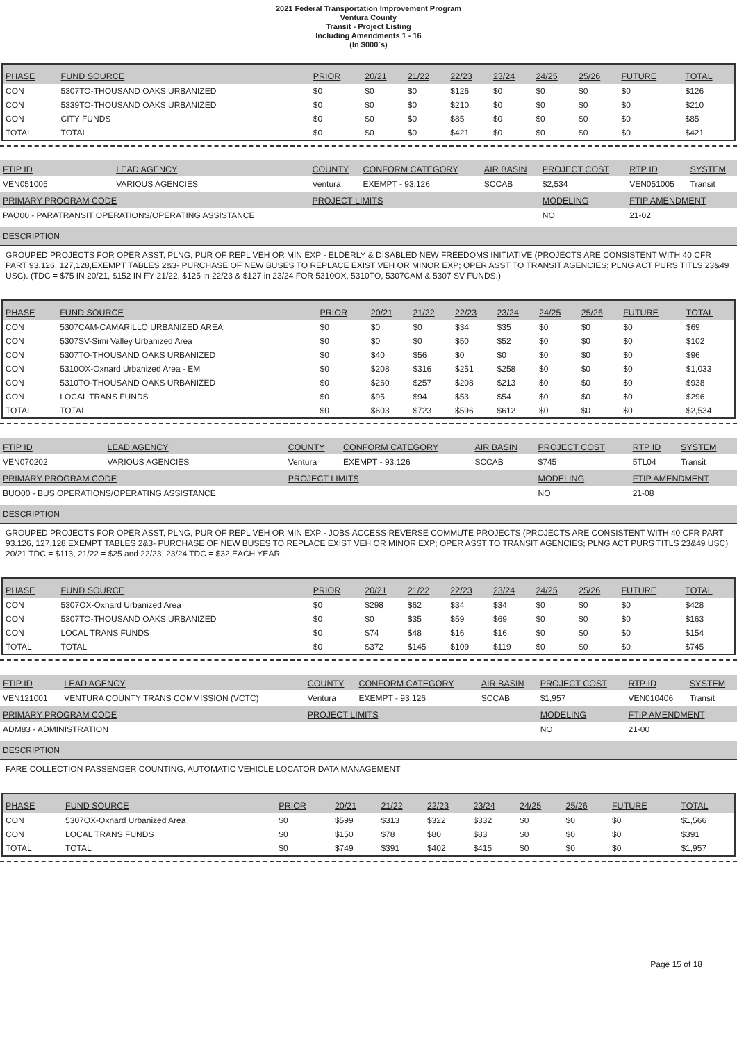2021 Federal Transportation Improvement Program
Ventura County
Transit - Project Listing
Including Amendments 1 - 16
(In $000`s)
| PHASE | FUND SOURCE | PRIOR | 20/21 | 21/22 | 22/23 | 23/24 | 24/25 | 25/26 | FUTURE | TOTAL |
| --- | --- | --- | --- | --- | --- | --- | --- | --- | --- | --- |
| CON | 5307TO-THOUSAND OAKS URBANIZED | $0 | $0 | $0 | $126 | $0 | $0 | $0 | $0 | $126 |
| CON | 5339TO-THOUSAND OAKS URBANIZED | $0 | $0 | $0 | $210 | $0 | $0 | $0 | $0 | $210 |
| CON | CITY FUNDS | $0 | $0 | $0 | $85 | $0 | $0 | $0 | $0 | $85 |
| TOTAL | TOTAL | $0 | $0 | $0 | $421 | $0 | $0 | $0 | $0 | $421 |
| FTIP ID | LEAD AGENCY | COUNTY | CONFORM CATEGORY | AIR BASIN | PROJECT COST | RTP ID | SYSTEM |
| --- | --- | --- | --- | --- | --- | --- | --- |
| VEN051005 | VARIOUS AGENCIES | Ventura | EXEMPT - 93.126 | SCCAB | $2,534 | VEN051005 | Transit |
| PRIMARY PROGRAM CODE | | PROJECT LIMITS | | | MODELING | FTIP AMENDMENT | |
| PAO00 - PARATRANSIT OPERATIONS/OPERATING ASSISTANCE | | | | | NO | 21-02 | |
DESCRIPTION
GROUPED PROJECTS FOR OPER ASST, PLNG, PUR OF REPL VEH OR MIN EXP - ELDERLY & DISABLED NEW FREEDOMS INITIATIVE (PROJECTS ARE CONSISTENT WITH 40 CFR PART 93.126, 127,128,EXEMPT TABLES 2&3- PURCHASE OF NEW BUSES TO REPLACE EXIST VEH OR MINOR EXP; OPER ASST TO TRANSIT AGENCIES; PLNG ACT PURS TITLS 23&49 USC). (TDC = $75 IN 20/21, $152 IN FY 21/22, $125 in 22/23 & $127 in 23/24 FOR 5310OX, 5310TO, 5307CAM & 5307 SV FUNDS.)
| PHASE | FUND SOURCE | PRIOR | 20/21 | 21/22 | 22/23 | 23/24 | 24/25 | 25/26 | FUTURE | TOTAL |
| --- | --- | --- | --- | --- | --- | --- | --- | --- | --- | --- |
| CON | 5307CAM-CAMARILLO URBANIZED AREA | $0 | $0 | $0 | $34 | $35 | $0 | $0 | $0 | $69 |
| CON | 5307SV-Simi Valley Urbanized Area | $0 | $0 | $0 | $50 | $52 | $0 | $0 | $0 | $102 |
| CON | 5307TO-THOUSAND OAKS URBANIZED | $0 | $40 | $56 | $0 | $0 | $0 | $0 | $0 | $96 |
| CON | 5310OX-Oxnard Urbanized Area - EM | $0 | $208 | $316 | $251 | $258 | $0 | $0 | $0 | $1,033 |
| CON | 5310TO-THOUSAND OAKS URBANIZED | $0 | $260 | $257 | $208 | $213 | $0 | $0 | $0 | $938 |
| CON | LOCAL TRANS FUNDS | $0 | $95 | $94 | $53 | $54 | $0 | $0 | $0 | $296 |
| TOTAL | TOTAL | $0 | $603 | $723 | $596 | $612 | $0 | $0 | $0 | $2,534 |
| FTIP ID | LEAD AGENCY | COUNTY | CONFORM CATEGORY | AIR BASIN | PROJECT COST | RTP ID | SYSTEM |
| --- | --- | --- | --- | --- | --- | --- | --- |
| VEN070202 | VARIOUS AGENCIES | Ventura | EXEMPT - 93.126 | SCCAB | $745 | 5TL04 | Transit |
| PRIMARY PROGRAM CODE | | PROJECT LIMITS | | | MODELING | FTIP AMENDMENT | |
| BUO00 - BUS OPERATIONS/OPERATING ASSISTANCE | | | | | NO | 21-08 | |
DESCRIPTION
GROUPED PROJECTS FOR OPER ASST, PLNG, PUR OF REPL VEH OR MIN EXP - JOBS ACCESS REVERSE COMMUTE PROJECTS (PROJECTS ARE CONSISTENT WITH 40 CFR PART 93.126, 127,128,EXEMPT TABLES 2&3- PURCHASE OF NEW BUSES TO REPLACE EXIST VEH OR MINOR EXP; OPER ASST TO TRANSIT AGENCIES; PLNG ACT PURS TITLS 23&49 USC) 20/21 TDC = $113, 21/22 = $25 and 22/23, 23/24 TDC = $32 EACH YEAR.
| PHASE | FUND SOURCE | PRIOR | 20/21 | 21/22 | 22/23 | 23/24 | 24/25 | 25/26 | FUTURE | TOTAL |
| --- | --- | --- | --- | --- | --- | --- | --- | --- | --- | --- |
| CON | 5307OX-Oxnard Urbanized Area | $0 | $298 | $62 | $34 | $34 | $0 | $0 | $0 | $428 |
| CON | 5307TO-THOUSAND OAKS URBANIZED | $0 | $0 | $35 | $59 | $69 | $0 | $0 | $0 | $163 |
| CON | LOCAL TRANS FUNDS | $0 | $74 | $48 | $16 | $16 | $0 | $0 | $0 | $154 |
| TOTAL | TOTAL | $0 | $372 | $145 | $109 | $119 | $0 | $0 | $0 | $745 |
| FTIP ID | LEAD AGENCY | COUNTY | CONFORM CATEGORY | AIR BASIN | PROJECT COST | RTP ID | SYSTEM |
| --- | --- | --- | --- | --- | --- | --- | --- |
| VEN121001 | VENTURA COUNTY TRANS COMMISSION (VCTC) | Ventura | EXEMPT - 93.126 | SCCAB | $1,957 | VEN010406 | Transit |
| PRIMARY PROGRAM CODE | | PROJECT LIMITS | | | MODELING | FTIP AMENDMENT | |
| ADM83 - ADMINISTRATION | | | | | NO | 21-00 | |
DESCRIPTION
FARE COLLECTION PASSENGER COUNTING, AUTOMATIC VEHICLE LOCATOR DATA MANAGEMENT
| PHASE | FUND SOURCE | PRIOR | 20/21 | 21/22 | 22/23 | 23/24 | 24/25 | 25/26 | FUTURE | TOTAL |
| --- | --- | --- | --- | --- | --- | --- | --- | --- | --- | --- |
| CON | 5307OX-Oxnard Urbanized Area | $0 | $599 | $313 | $322 | $332 | $0 | $0 | $0 | $1,566 |
| CON | LOCAL TRANS FUNDS | $0 | $150 | $78 | $80 | $83 | $0 | $0 | $0 | $391 |
| TOTAL | TOTAL | $0 | $749 | $391 | $402 | $415 | $0 | $0 | $0 | $1,957 |
Page 15 of 18